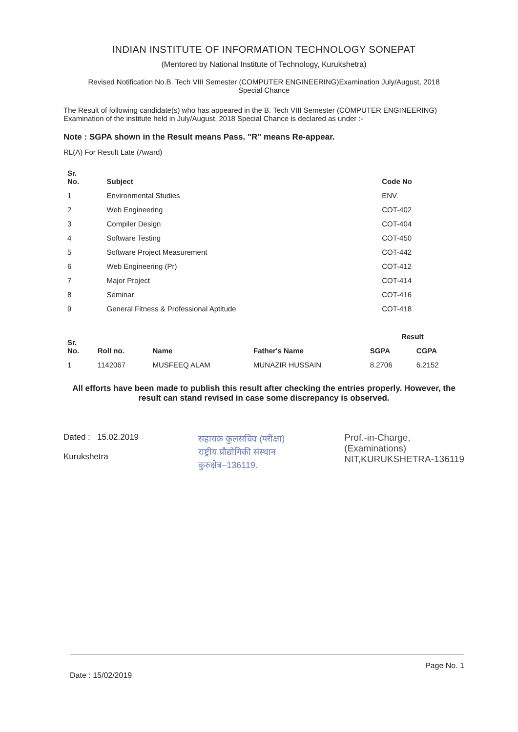INDIAN INSTITUTE OF INFORMATION TECHNOLOGY SONEPAT
(Mentored by National Institute of Technology, Kurukshetra)
Revised Notification No.B. Tech VIII Semester (COMPUTER ENGINEERING)Examination July/August, 2018
Special Chance
The Result of following candidate(s) who has appeared in the B. Tech VIII Semester (COMPUTER ENGINEERING) Examination of the institute held in July/August, 2018 Special Chance is declared as under :-
Note : SGPA shown in the Result means Pass. "R" means Re-appear.
RL(A) For Result Late (Award)
| Sr. No. | Subject | Code No |
| --- | --- | --- |
| 1 | Environmental Studies | ENV. |
| 2 | Web Engineering | COT-402 |
| 3 | Compiler Design | COT-404 |
| 4 | Software Testing | COT-450 |
| 5 | Software Project Measurement | COT-442 |
| 6 | Web Engineering (Pr) | COT-412 |
| 7 | Major Project | COT-414 |
| 8 | Seminar | COT-416 |
| 9 | General Fitness & Professional Aptitude | COT-418 |
| Sr. No. | Roll no. | Name | Father's Name | Result | |
| --- | --- | --- | --- | --- | --- |
| | | | | SGPA | CGPA |
| 1 | 1142067 | MUSFEEQ ALAM | MUNAZIR HUSSAIN | 8.2706 | 6.2152 |
All efforts have been made to publish this result after checking the entries properly. However, the result can stand revised in case some discrepancy is observed.
Dated : 15.02.2019
Kurukshetra
सहायक कुलसचिव (परीक्षा)
राष्ट्रीय प्रौद्योगिकी संस्थान
कुरुक्षेत्र–136119.
Prof.-in-Charge,
(Examinations)
NIT,KURUKSHETRA-136119
Date : 15/02/2019 Page No. 1